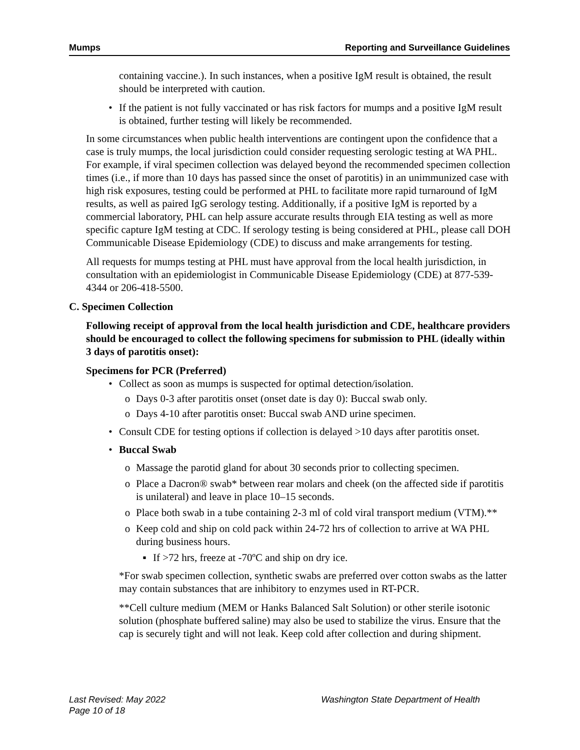Mumps Reporting and Surveillance Guidelines
containing vaccine.). In such instances, when a positive IgM result is obtained, the result should be interpreted with caution.
• If the patient is not fully vaccinated or has risk factors for mumps and a positive IgM result is obtained, further testing will likely be recommended.
In some circumstances when public health interventions are contingent upon the confidence that a case is truly mumps, the local jurisdiction could consider requesting serologic testing at WA PHL. For example, if viral specimen collection was delayed beyond the recommended specimen collection times (i.e., if more than 10 days has passed since the onset of parotitis) in an unimmunized case with high risk exposures, testing could be performed at PHL to facilitate more rapid turnaround of IgM results, as well as paired IgG serology testing. Additionally, if a positive IgM is reported by a commercial laboratory, PHL can help assure accurate results through EIA testing as well as more specific capture IgM testing at CDC. If serology testing is being considered at PHL, please call DOH Communicable Disease Epidemiology (CDE) to discuss and make arrangements for testing.
All requests for mumps testing at PHL must have approval from the local health jurisdiction, in consultation with an epidemiologist in Communicable Disease Epidemiology (CDE) at 877-539-4344 or 206-418-5500.
C. Specimen Collection
Following receipt of approval from the local health jurisdiction and CDE, healthcare providers should be encouraged to collect the following specimens for submission to PHL (ideally within 3 days of parotitis onset):
Specimens for PCR (Preferred)
• Collect as soon as mumps is suspected for optimal detection/isolation.
o Days 0-3 after parotitis onset (onset date is day 0): Buccal swab only.
o Days 4-10 after parotitis onset: Buccal swab AND urine specimen.
• Consult CDE for testing options if collection is delayed >10 days after parotitis onset.
• Buccal Swab
o Massage the parotid gland for about 30 seconds prior to collecting specimen.
o Place a Dacron® swab* between rear molars and cheek (on the affected side if parotitis is unilateral) and leave in place 10–15 seconds.
o Place both swab in a tube containing 2-3 ml of cold viral transport medium (VTM).**
o Keep cold and ship on cold pack within 24-72 hrs of collection to arrive at WA PHL during business hours.
▪ If >72 hrs, freeze at -70ºC and ship on dry ice.
*For swab specimen collection, synthetic swabs are preferred over cotton swabs as the latter may contain substances that are inhibitory to enzymes used in RT-PCR.
**Cell culture medium (MEM or Hanks Balanced Salt Solution) or other sterile isotonic solution (phosphate buffered saline) may also be used to stabilize the virus. Ensure that the cap is securely tight and will not leak. Keep cold after collection and during shipment.
Last Revised: May 2022
Page 10 of 18 Washington State Department of Health